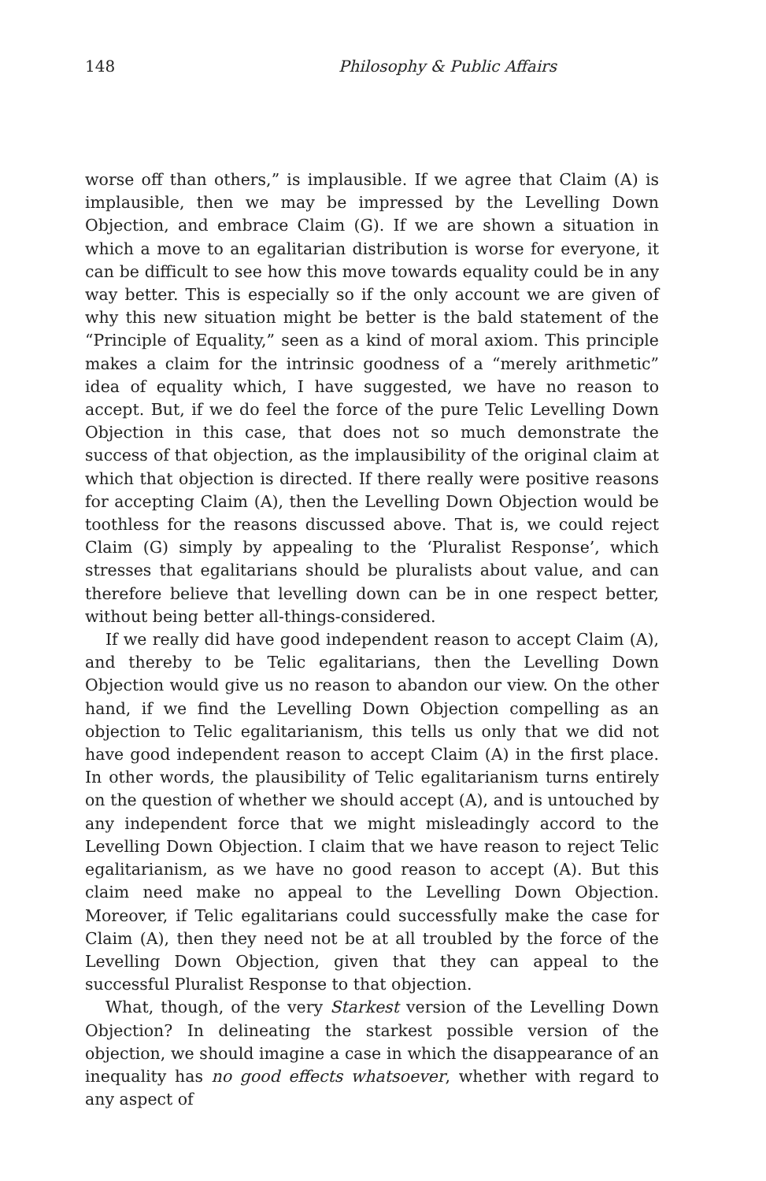148 Philosophy & Public Affairs
worse off than others,” is implausible. If we agree that Claim (A) is implausible, then we may be impressed by the Levelling Down Objection, and embrace Claim (G). If we are shown a situation in which a move to an egalitarian distribution is worse for everyone, it can be difficult to see how this move towards equality could be in any way better. This is especially so if the only account we are given of why this new situation might be better is the bald statement of the “Principle of Equality,” seen as a kind of moral axiom. This principle makes a claim for the intrinsic goodness of a “merely arithmetic” idea of equality which, I have suggested, we have no reason to accept. But, if we do feel the force of the pure Telic Levelling Down Objection in this case, that does not so much demonstrate the success of that objection, as the implausibility of the original claim at which that objection is directed. If there really were positive reasons for accepting Claim (A), then the Levelling Down Objection would be toothless for the reasons discussed above. That is, we could reject Claim (G) simply by appealing to the ‘Pluralist Response’, which stresses that egalitarians should be pluralists about value, and can therefore believe that levelling down can be in one respect better, without being better all-things-considered.
If we really did have good independent reason to accept Claim (A), and thereby to be Telic egalitarians, then the Levelling Down Objection would give us no reason to abandon our view. On the other hand, if we find the Levelling Down Objection compelling as an objection to Telic egalitarianism, this tells us only that we did not have good independent reason to accept Claim (A) in the first place. In other words, the plausibility of Telic egalitarianism turns entirely on the question of whether we should accept (A), and is untouched by any independent force that we might misleadingly accord to the Levelling Down Objection. I claim that we have reason to reject Telic egalitarianism, as we have no good reason to accept (A). But this claim need make no appeal to the Levelling Down Objection. Moreover, if Telic egalitarians could successfully make the case for Claim (A), then they need not be at all troubled by the force of the Levelling Down Objection, given that they can appeal to the successful Pluralist Response to that objection.
What, though, of the very Starkest version of the Levelling Down Objection? In delineating the starkest possible version of the objection, we should imagine a case in which the disappearance of an inequality has no good effects whatsoever, whether with regard to any aspect of